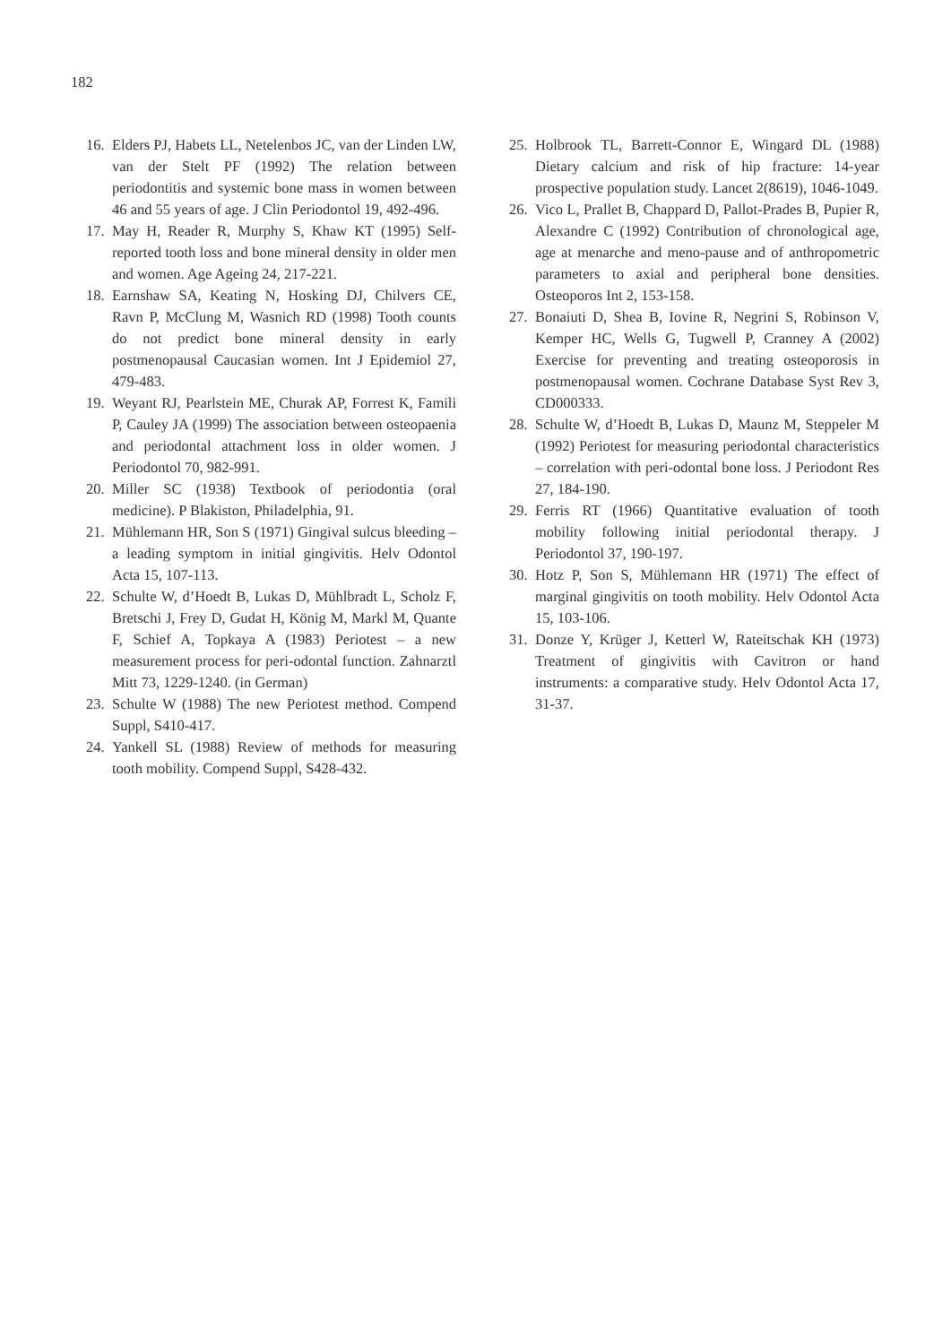182
16. Elders PJ, Habets LL, Netelenbos JC, van der Linden LW, van der Stelt PF (1992) The relation between periodontitis and systemic bone mass in women between 46 and 55 years of age. J Clin Periodontol 19, 492-496.
17. May H, Reader R, Murphy S, Khaw KT (1995) Self-reported tooth loss and bone mineral density in older men and women. Age Ageing 24, 217-221.
18. Earnshaw SA, Keating N, Hosking DJ, Chilvers CE, Ravn P, McClung M, Wasnich RD (1998) Tooth counts do not predict bone mineral density in early postmenopausal Caucasian women. Int J Epidemiol 27, 479-483.
19. Weyant RJ, Pearlstein ME, Churak AP, Forrest K, Famili P, Cauley JA (1999) The association between osteopaenia and periodontal attachment loss in older women. J Periodontol 70, 982-991.
20. Miller SC (1938) Textbook of periodontia (oral medicine). P Blakiston, Philadelphia, 91.
21. Mühlemann HR, Son S (1971) Gingival sulcus bleeding – a leading symptom in initial gingivitis. Helv Odontol Acta 15, 107-113.
22. Schulte W, d’Hoedt B, Lukas D, Mühlbradt L, Scholz F, Bretschi J, Frey D, Gudat H, König M, Markl M, Quante F, Schief A, Topkaya A (1983) Periotest – a new measurement process for peri-odontal function. Zahnarztl Mitt 73, 1229-1240. (in German)
23. Schulte W (1988) The new Periotest method. Compend Suppl, S410-417.
24. Yankell SL (1988) Review of methods for measuring tooth mobility. Compend Suppl, S428-432.
25. Holbrook TL, Barrett-Connor E, Wingard DL (1988) Dietary calcium and risk of hip fracture: 14-year prospective population study. Lancet 2(8619), 1046-1049.
26. Vico L, Prallet B, Chappard D, Pallot-Prades B, Pupier R, Alexandre C (1992) Contribution of chronological age, age at menarche and meno-pause and of anthropometric parameters to axial and peripheral bone densities. Osteoporos Int 2, 153-158.
27. Bonaiuti D, Shea B, Iovine R, Negrini S, Robinson V, Kemper HC, Wells G, Tugwell P, Cranney A (2002) Exercise for preventing and treating osteoporosis in postmenopausal women. Cochrane Database Syst Rev 3, CD000333.
28. Schulte W, d’Hoedt B, Lukas D, Maunz M, Steppeler M (1992) Periotest for measuring periodontal characteristics – correlation with peri-odontal bone loss. J Periodont Res 27, 184-190.
29. Ferris RT (1966) Quantitative evaluation of tooth mobility following initial periodontal therapy. J Periodontol 37, 190-197.
30. Hotz P, Son S, Mühlemann HR (1971) The effect of marginal gingivitis on tooth mobility. Helv Odontol Acta 15, 103-106.
31. Donze Y, Krüger J, Ketterl W, Rateitschak KH (1973) Treatment of gingivitis with Cavitron or hand instruments: a comparative study. Helv Odontol Acta 17, 31-37.